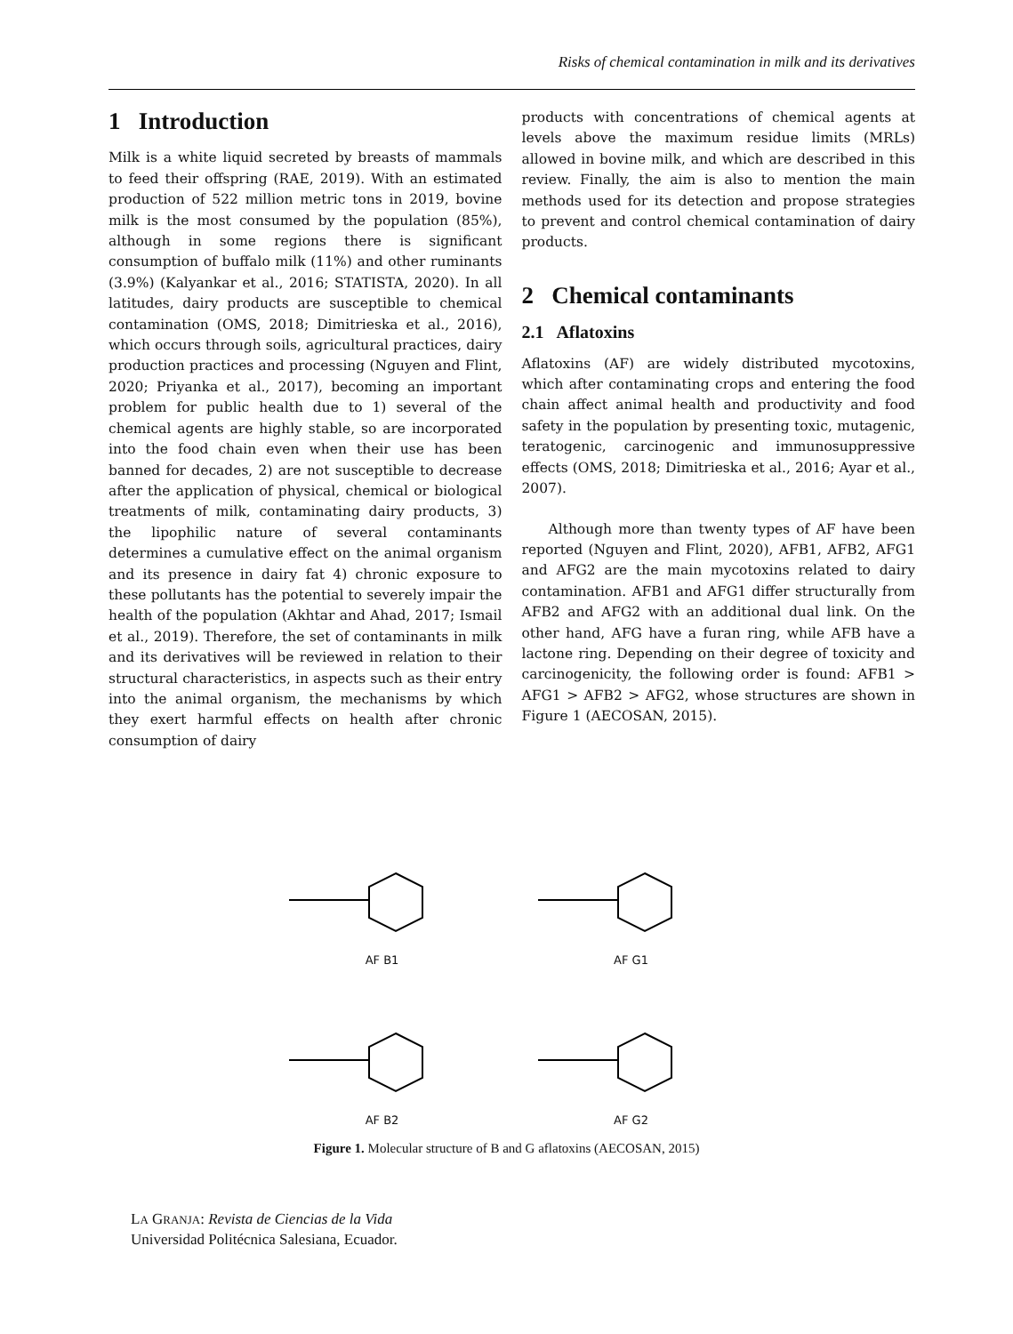Risks of chemical contamination in milk and its derivatives
1 Introduction
Milk is a white liquid secreted by breasts of mammals to feed their offspring (RAE, 2019). With an estimated production of 522 million metric tons in 2019, bovine milk is the most consumed by the population (85%), although in some regions there is significant consumption of buffalo milk (11%) and other ruminants (3.9%) (Kalyankar et al., 2016; STATISTA, 2020). In all latitudes, dairy products are susceptible to chemical contamination (OMS, 2018; Dimitrieska et al., 2016), which occurs through soils, agricultural practices, dairy production practices and processing (Nguyen and Flint, 2020; Priyanka et al., 2017), becoming an important problem for public health due to 1) several of the chemical agents are highly stable, so are incorporated into the food chain even when their use has been banned for decades, 2) are not susceptible to decrease after the application of physical, chemical or biological treatments of milk, contaminating dairy products, 3) the lipophilic nature of several contaminants determines a cumulative effect on the animal organism and its presence in dairy fat 4) chronic exposure to these pollutants has the potential to severely impair the health of the population (Akhtar and Ahad, 2017; Ismail et al., 2019). Therefore, the set of contaminants in milk and its derivatives will be reviewed in relation to their structural characteristics, in aspects such as their entry into the animal organism, the mechanisms by which they exert harmful effects on health after chronic consumption of dairy
products with concentrations of chemical agents at levels above the maximum residue limits (MRLs) allowed in bovine milk, and which are described in this review. Finally, the aim is also to mention the main methods used for its detection and propose strategies to prevent and control chemical contamination of dairy products.
2 Chemical contaminants
2.1 Aflatoxins
Aflatoxins (AF) are widely distributed mycotoxins, which after contaminating crops and entering the food chain affect animal health and productivity and food safety in the population by presenting toxic, mutagenic, teratogenic, carcinogenic and immunosuppressive effects (OMS, 2018; Dimitrieska et al., 2016; Ayar et al., 2007).
Although more than twenty types of AF have been reported (Nguyen and Flint, 2020), AFB1, AFB2, AFG1 and AFG2 are the main mycotoxins related to dairy contamination. AFB1 and AFG1 differ structurally from AFB2 and AFG2 with an additional dual link. On the other hand, AFG have a furan ring, while AFB have a lactone ring. Depending on their degree of toxicity and carcinogenicity, the following order is found: AFB1 > AFG1 > AFB2 > AFG2, whose structures are shown in Figure 1 (AECOSAN, 2015).
AF B1
AF G1
AF B2
AF G2
Figure 1. Molecular structure of B and G aflatoxins (AECOSAN, 2015)
LA GRANJA: Revista de Ciencias de la Vida
Universidad Politécnica Salesiana, Ecuador.